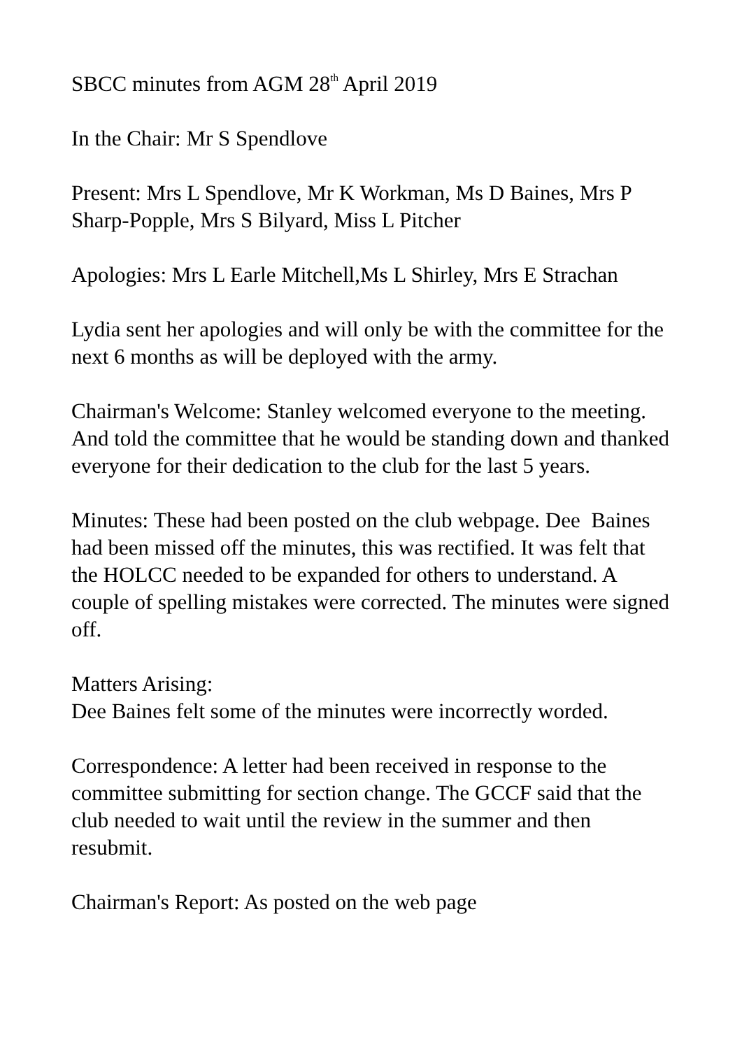SBCC minutes from AGM 28<sup>th</sup> April 2019
In the Chair: Mr S Spendlove
Present: Mrs L Spendlove, Mr K Workman, Ms D Baines, Mrs P Sharp-Popple, Mrs S Bilyard, Miss L Pitcher
Apologies: Mrs L Earle Mitchell,Ms L Shirley, Mrs E Strachan
Lydia sent her apologies and will only be with the committee for the next 6 months as will be deployed with the army.
Chairman's Welcome: Stanley welcomed everyone to the meeting. And told the committee that he would be standing down and thanked everyone for their dedication to the club for the last 5 years.
Minutes: These had been posted on the club webpage. Dee Baines had been missed off the minutes, this was rectified. It was felt that the HOLCC needed to be expanded for others to understand. A couple of spelling mistakes were corrected. The minutes were signed off.
Matters Arising:
Dee Baines felt some of the minutes were incorrectly worded.
Correspondence: A letter had been received in response to the committee submitting for section change. The GCCF said that the club needed to wait until the review in the summer and then resubmit.
Chairman's Report: As posted on the web page